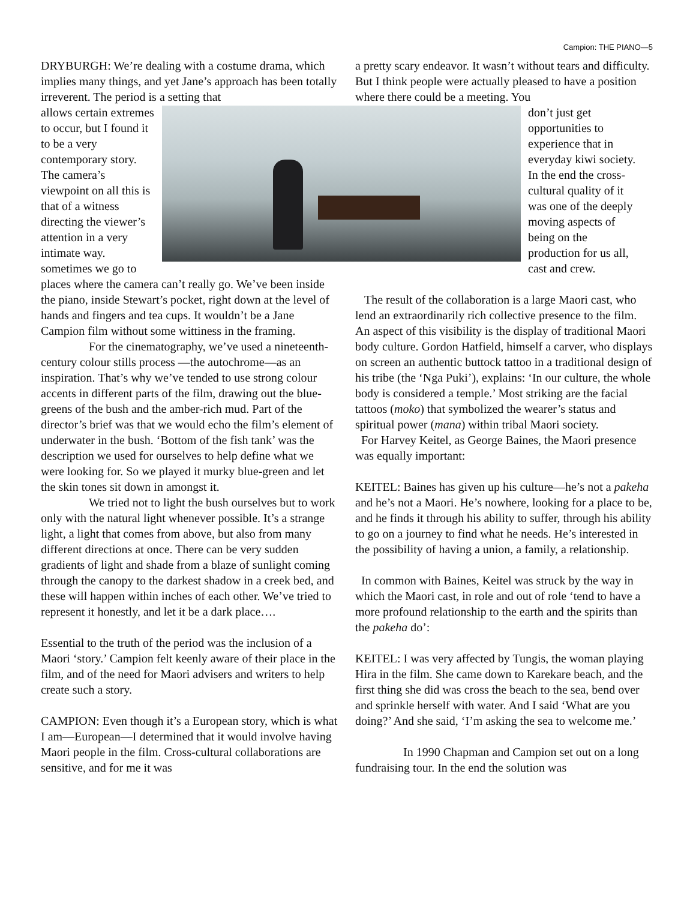Campion: THE PIANO—5
DRYBURGH: We’re dealing with a costume drama, which implies many things, and yet Jane’s approach has been totally irreverent. The period is a setting that
a pretty scary endeavor. It wasn’t without tears and difficulty. But I think people were actually pleased to have a position where there could be a meeting. You
allows certain extremes to occur, but I found it to be a very contemporary story. The camera’s viewpoint on all this is that of a witness directing the viewer’s attention in a very intimate way. sometimes we go to
don’t just get opportunities to experience that in everyday kiwi society. In the end the cross-cultural quality of it was one of the deeply moving aspects of being on the production for us all, cast and crew.
places where the camera can’t really go. We’ve been inside the piano, inside Stewart’s pocket, right down at the level of hands and fingers and tea cups. It wouldn’t be a Jane Campion film without some wittiness in the framing.
For the cinematography, we’ve used a nineteenth-century colour stills process —the autochrome—as an inspiration. That’s why we’ve tended to use strong colour accents in different parts of the film, drawing out the blue-greens of the bush and the amber-rich mud. Part of the director’s brief was that we would echo the film’s element of underwater in the bush. ‘Bottom of the fish tank’ was the description we used for ourselves to help define what we were looking for. So we played it murky blue-green and let the skin tones sit down in amongst it.
We tried not to light the bush ourselves but to work only with the natural light whenever possible. It’s a strange light, a light that comes from above, but also from many different directions at once. There can be very sudden gradients of light and shade from a blaze of sunlight coming through the canopy to the darkest shadow in a creek bed, and these will happen within inches of each other. We’ve tried to represent it honestly, and let it be a dark place….
Essential to the truth of the period was the inclusion of a Maori ‘story.’ Campion felt keenly aware of their place in the film, and of the need for Maori advisers and writers to help create such a story.
CAMPION: Even though it’s a European story, which is what I am—European—I determined that it would involve having Maori people in the film. Cross-cultural collaborations are sensitive, and for me it was
The result of the collaboration is a large Maori cast, who lend an extraordinarily rich collective presence to the film. An aspect of this visibility is the display of traditional Maori body culture. Gordon Hatfield, himself a carver, who displays on screen an authentic buttock tattoo in a traditional design of his tribe (the ‘Nga Puki’), explains: ‘In our culture, the whole body is considered a temple.’ Most striking are the facial tattoos (moko) that symbolized the wearer’s status and spiritual power (mana) within tribal Maori society.
For Harvey Keitel, as George Baines, the Maori presence was equally important:
KEITEL: Baines has given up his culture—he’s not a pakeha and he’s not a Maori. He’s nowhere, looking for a place to be, and he finds it through his ability to suffer, through his ability to go on a journey to find what he needs. He’s interested in the possibility of having a union, a family, a relationship.
In common with Baines, Keitel was struck by the way in which the Maori cast, in role and out of role ‘tend to have a more profound relationship to the earth and the spirits than the pakeha do’:
KEITEL: I was very affected by Tungis, the woman playing Hira in the film. She came down to Karekare beach, and the first thing she did was cross the beach to the sea, bend over and sprinkle herself with water. And I said ‘What are you doing?’ And she said, ‘I’m asking the sea to welcome me.’
In 1990 Chapman and Campion set out on a long fundraising tour. In the end the solution was